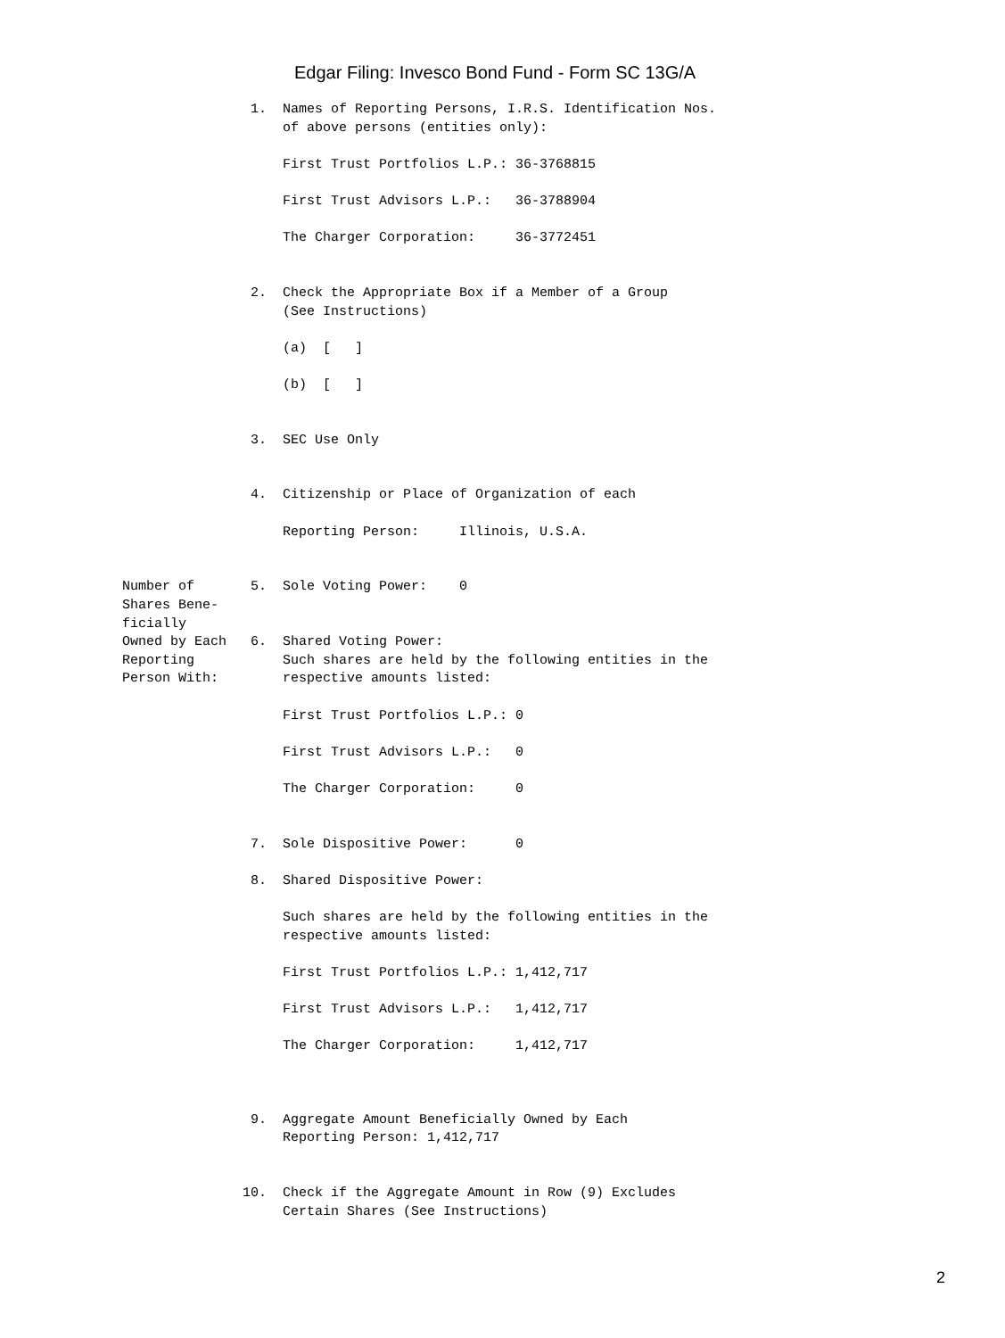Edgar Filing: Invesco Bond Fund - Form SC 13G/A
                1.  Names of Reporting Persons, I.R.S. Identification Nos.
                    of above persons (entities only):

                    First Trust Portfolios L.P.: 36-3768815

                    First Trust Advisors L.P.:   36-3788904

                    The Charger Corporation:     36-3772451


                2.  Check the Appropriate Box if a Member of a Group
                    (See Instructions)

                    (a)  [   ]

                    (b)  [   ]


                3.  SEC Use Only


                4.  Citizenship or Place of Organization of each

                    Reporting Person:     Illinois, U.S.A.


Number of       5.  Sole Voting Power:    0
Shares Bene-
ficially
Owned by Each   6.  Shared Voting Power:
Reporting           Such shares are held by the following entities in the
Person With:        respective amounts listed:

                    First Trust Portfolios L.P.: 0

                    First Trust Advisors L.P.:   0

                    The Charger Corporation:     0


                7.  Sole Dispositive Power:      0

                8.  Shared Dispositive Power:

                    Such shares are held by the following entities in the
                    respective amounts listed:

                    First Trust Portfolios L.P.: 1,412,717

                    First Trust Advisors L.P.:   1,412,717

                    The Charger Corporation:     1,412,717



                9.  Aggregate Amount Beneficially Owned by Each
                    Reporting Person: 1,412,717


               10.  Check if the Aggregate Amount in Row (9) Excludes
                    Certain Shares (See Instructions)
2